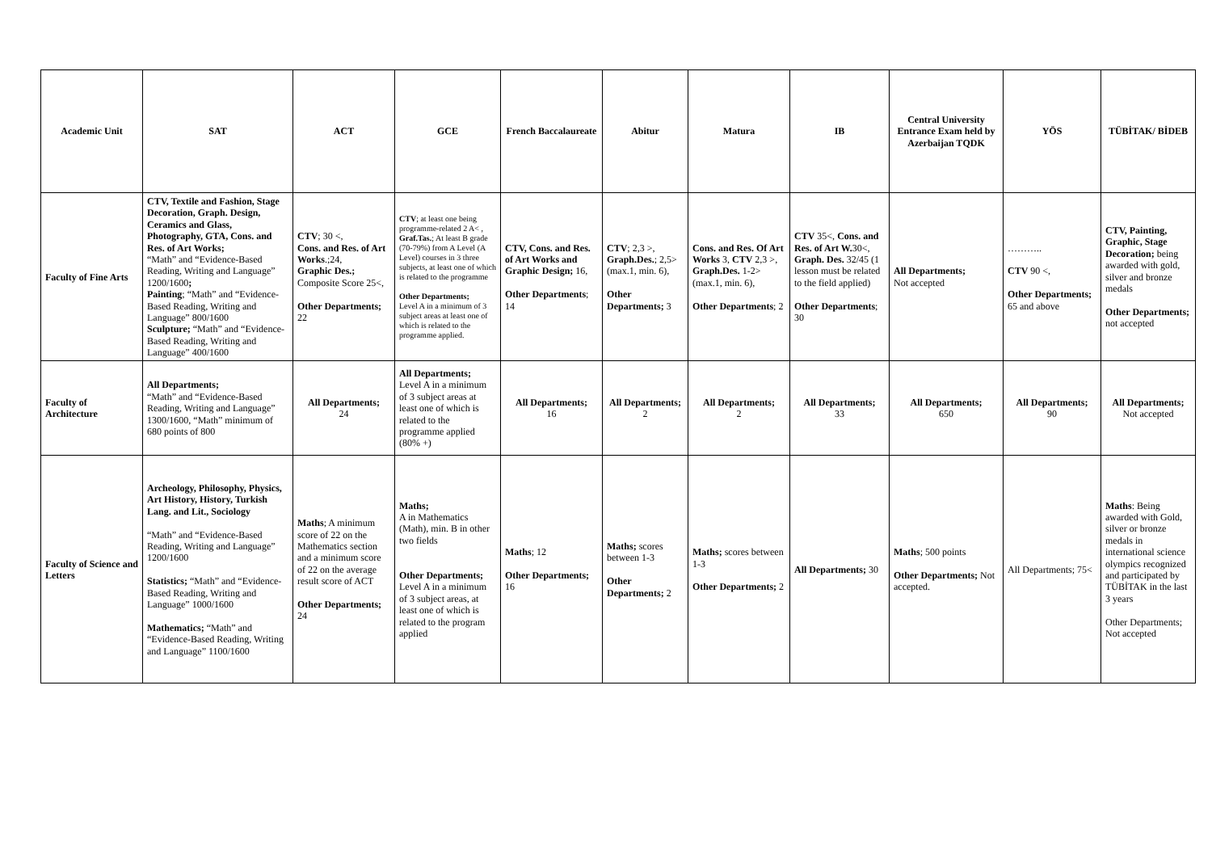| Academic Unit | SAT | ACT | GCE | French Baccalaureate | Abitur | Matura | IB | Central University Entrance Exam held by Azerbaijan TQDK | YÖS | TÜBİTAK/ BİDEB |
| --- | --- | --- | --- | --- | --- | --- | --- | --- | --- | --- |
| Faculty of Fine Arts | CTV, Textile and Fashion, Stage Decoration, Graph. Design, Ceramics and Glass, Photography, GTA, Cons. and Res. of Art Works; “Math” and “Evidence-Based Reading, Writing and Language” 1200/1600 ; Painting ; “Math” and “Evidence-Based Reading, Writing and Language” 800/1600 Sculpture; “Math” and “Evidence-Based Reading, Writing and Language” 400/1600 | CTV ; 30 <, Cons. and Res. of Art Works .;24, Graphic Des.; Composite Score 25<, Other Departments; 22 | CTV ; at least one being programme-related 2 A< , Graf.Tas. ; At least B grade (70-79%) from A Level (A Level) courses in 3 three subjects, at least one of which is related to the programme Other Departments; Level A in a minimum of 3 subject areas at least one of which is related to the programme applied. | CTV, Cons. and Res. of Art Works and Graphic Design; 16, Other Departments ; 14 | CTV ; 2,3 >, Graph.Des. ; 2,5> (max.1, min. 6), Other Departments; 3 | Cons. and Res. Of Art Works 3, CTV 2,3 >, Graph.Des. 1-2> (max.1, min. 6), Other Departments ; 2 | CTV 35<, Cons. and Res. of Art W. 30<, Graph. Des. 32/45 (1 lesson must be related to the field applied) Other Departments ; 30 | All Departments; Not accepted | ……….. CTV 90 <, Other Departments; 65 and above | CTV, Painting, Graphic, Stage Decoration; being awarded with gold, silver and bronze medals Other Departments; not accepted |
| Faculty of Architecture | All Departments; “Math” and “Evidence-Based Reading, Writing and Language” 1300/1600, “Math” minimum of 680 points of 800 | All Departments; 24 | All Departments; Level A in a minimum of 3 subject areas at least one of which is related to the programme applied (80% +) | All Departments; 16 | All Departments; 2 | All Departments; 2 | All Departments; 33 | All Departments; 650 | All Departments; 90 | All Departments; Not accepted |
| Faculty of Science and Letters | Archeology, Philosophy, Physics, Art History, History, Turkish Lang. and Lit., Sociology “Math” and “Evidence-Based Reading, Writing and Language” 1200/1600 Statistics; “Math” and “Evidence-Based Reading, Writing and Language” 1000/1600 Mathematics; “Math” and “Evidence-Based Reading, Writing and Language” 1100/1600 | Maths ; A minimum score of 22 on the Mathematics section and a minimum score of 22 on the average result score of ACT Other Departments; 24 | Maths; A in Mathematics (Math), min. B in other two fields Other Departments; Level A in a minimum of 3 subject areas, at least one of which is related to the program applied | Maths ; 12 Other Departments; 16 | Maths; scores between 1-3 Other Departments; 2 | Maths; scores between 1-3 Other Departments; 2 | All Departments; 30 | Maths ; 500 points Other Departments; Not accepted. | All Departments; 75< | Maths : Being awarded with Gold, silver or bronze medals in international science olympics recognized and participated by TÜBİTAK in the last 3 years Other Departments; Not accepted |